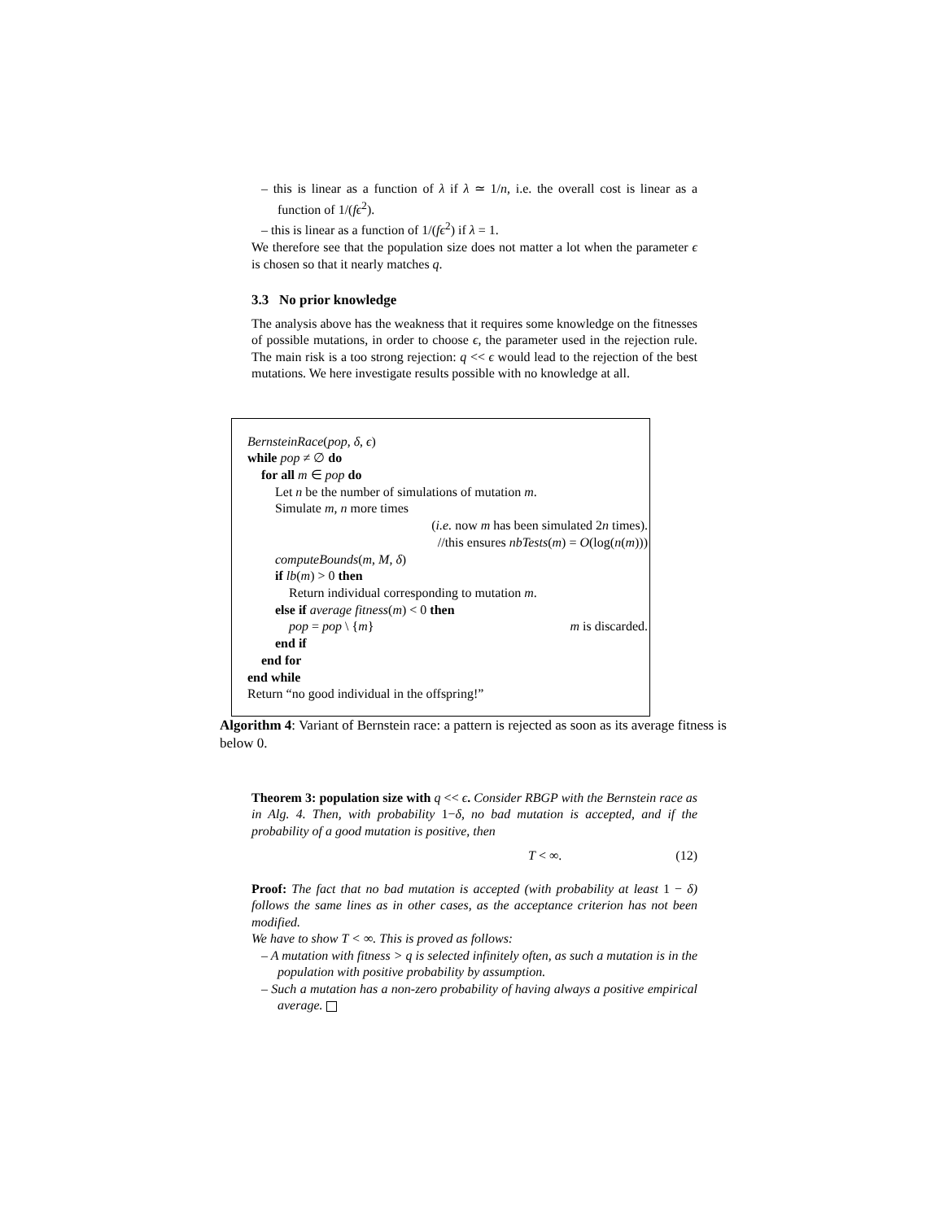– this is linear as a function of λ if λ ≃ 1/n, i.e. the overall cost is linear as a function of 1/(fϵ<sup>2</sup>).
– this is linear as a function of 1/(fϵ<sup>2</sup>) if λ = 1.
We therefore see that the population size does not matter a lot when the parameter ϵ is chosen so that it nearly matches q.
3.3 No prior knowledge
The analysis above has the weakness that it requires some knowledge on the fitnesses of possible mutations, in order to choose ϵ, the parameter used in the rejection rule. The main risk is a too strong rejection: q << ϵ would lead to the rejection of the best mutations. We here investigate results possible with no knowledge at all.
BernsteinRace(pop, δ, ϵ)
while pop ≠ ∅ do
for all m ∈ pop do
Let n be the number of simulations of mutation m.
Simulate m, n more times
(i.e. now m has been simulated 2n times).
//this ensures nbTests(m) = O(log(n(m)))
computeBounds(m, M, δ)
if lb(m) > 0 then
Return individual corresponding to mutation m.
else if average fitness(m) < 0 then
pop = pop \ {m} m is discarded.
end if
end for
end while
Return “no good individual in the offspring!”
Algorithm 4: Variant of Bernstein race: a pattern is rejected as soon as its average fitness is below 0.
Theorem 3: population size with q << ϵ. Consider RBGP with the Bernstein race as in Alg. 4. Then, with probability 1−δ, no bad mutation is accepted, and if the probability of a good mutation is positive, then
T < ∞. (12)
Proof: The fact that no bad mutation is accepted (with probability at least 1 − δ) follows the same lines as in other cases, as the acceptance criterion has not been modified.
We have to show T < ∞. This is proved as follows:
– A mutation with fitness > q is selected infinitely often, as such a mutation is in the population with positive probability by assumption.
– Such a mutation has a non-zero probability of having always a positive empirical average.